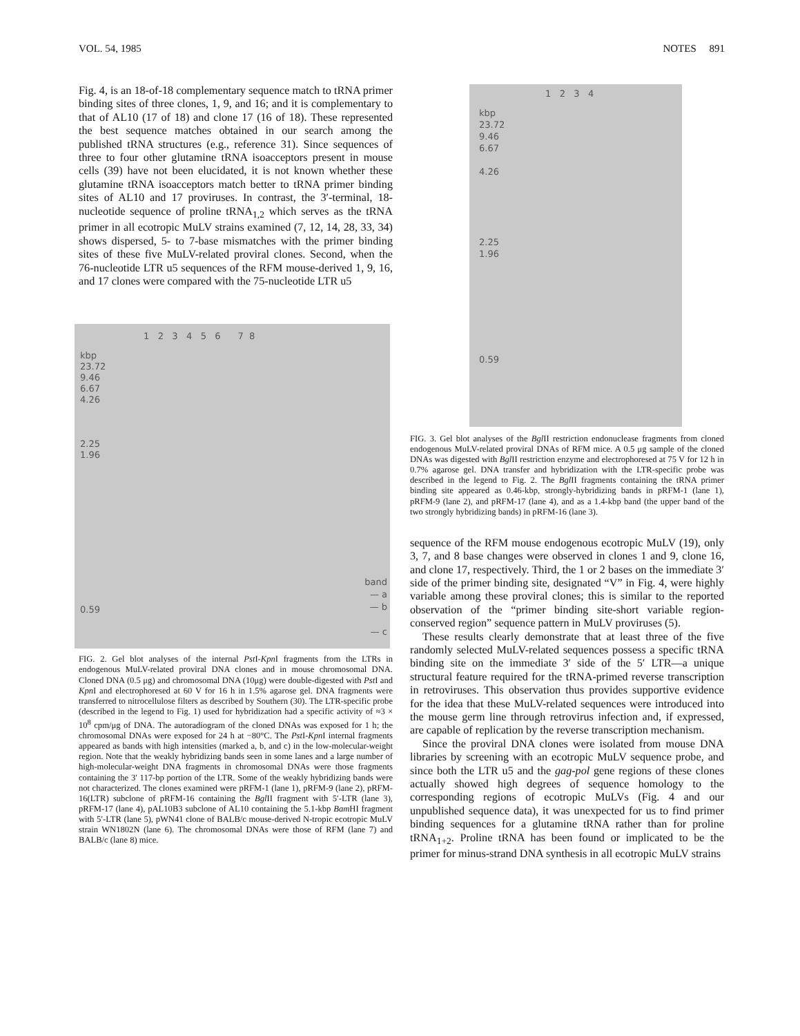VOL. 54, 1985 NOTES 891
Fig. 4, is an 18-of-18 complementary sequence match to tRNA primer binding sites of three clones, 1, 9, and 16; and it is complementary to that of AL10 (17 of 18) and clone 17 (16 of 18). These represented the best sequence matches obtained in our search among the published tRNA structures (e.g., reference 31). Since sequences of three to four other glutamine tRNA isoacceptors present in mouse cells (39) have not been elucidated, it is not known whether these glutamine tRNA isoacceptors match better to tRNA primer binding sites of AL10 and 17 proviruses. In contrast, the 3′-terminal, 18-nucleotide sequence of proline tRNA<sub>1,2</sub> which serves as the tRNA primer in all ecotropic MuLV strains examined (7, 12, 14, 28, 33, 34) shows dispersed, 5- to 7-base mismatches with the primer binding sites of these five MuLV-related proviral clones. Second, when the 76-nucleotide LTR u5 sequences of the RFM mouse-derived 1, 9, 16, and 17 clones were compared with the 75-nucleotide LTR u5
1 2 3 4 5 6 7 8
kbp
23.72
9.46
6.67
4.26
2.25
1.96
0.59
band
— a
— b
— c
FIG. 2. Gel blot analyses of the internal Pst I-Kpn I fragments from the LTRs in endogenous MuLV-related proviral DNA clones and in mouse chromosomal DNA. Cloned DNA (0.5 μg) and chromosomal DNA (10μg) were double-digested with Pst I and Kpn I and electrophoresed at 60 V for 16 h in 1.5% agarose gel. DNA fragments were transferred to nitrocellulose filters as described by Southern (30). The LTR-specific probe (described in the legend to Fig. 1) used for hybridization had a specific activity of ≈3 × 10<sup>8</sup> cpm/μg of DNA. The autoradiogram of the cloned DNAs was exposed for 1 h; the chromosomal DNAs were exposed for 24 h at −80°C. The Pst I-Kpn I internal fragments appeared as bands with high intensities (marked a, b, and c) in the low-molecular-weight region. Note that the weakly hybridizing bands seen in some lanes and a large number of high-molecular-weight DNA fragments in chromosomal DNAs were those fragments containing the 3′ 117-bp portion of the LTR. Some of the weakly hybridizing bands were not characterized. The clones examined were pRFM-1 (lane 1), pRFM-9 (lane 2), pRFM-16(LTR) subclone of pRFM-16 containing the Bgl II fragment with 5′-LTR (lane 3), pRFM-17 (lane 4), pAL10B3 subclone of AL10 containing the 5.1-kbp Bam HI fragment with 5′-LTR (lane 5), pWN41 clone of BALB/c mouse-derived N-tropic ecotropic MuLV strain WN1802N (lane 6). The chromosomal DNAs were those of RFM (lane 7) and BALB/c (lane 8) mice.
1 2 3 4
kbp
23.72
9.46
6.67
4.26
2.25
1.96
0.59
FIG. 3. Gel blot analyses of the Bgl II restriction endonuclease fragments from cloned endogenous MuLV-related proviral DNAs of RFM mice. A 0.5 μg sample of the cloned DNAs was digested with Bgl II restriction enzyme and electrophoresed at 75 V for 12 h in 0.7% agarose gel. DNA transfer and hybridization with the LTR-specific probe was described in the legend to Fig. 2. The Bgl II fragments containing the tRNA primer binding site appeared as 0.46-kbp, strongly-hybridizing bands in pRFM-1 (lane 1), pRFM-9 (lane 2), and pRFM-17 (lane 4), and as a 1.4-kbp band (the upper band of the two strongly hybridizing bands) in pRFM-16 (lane 3).
sequence of the RFM mouse endogenous ecotropic MuLV (19), only 3, 7, and 8 base changes were observed in clones 1 and 9, clone 16, and clone 17, respectively. Third, the 1 or 2 bases on the immediate 3′ side of the primer binding site, designated “V” in Fig. 4, were highly variable among these proviral clones; this is similar to the reported observation of the “primer binding site-short variable region-conserved region” sequence pattern in MuLV proviruses (5).
These results clearly demonstrate that at least three of the five randomly selected MuLV-related sequences possess a specific tRNA binding site on the immediate 3′ side of the 5′ LTR—a unique structural feature required for the tRNA-primed reverse transcription in retroviruses. This observation thus provides supportive evidence for the idea that these MuLV-related sequences were introduced into the mouse germ line through retrovirus infection and, if expressed, are capable of replication by the reverse transcription mechanism.
Since the proviral DNA clones were isolated from mouse DNA libraries by screening with an ecotropic MuLV sequence probe, and since both the LTR u5 and the gag-pol gene regions of these clones actually showed high degrees of sequence homology to the corresponding regions of ecotropic MuLVs (Fig. 4 and our unpublished sequence data), it was unexpected for us to find primer binding sequences for a glutamine tRNA rather than for proline tRNA<sub>1+2</sub>. Proline tRNA has been found or implicated to be the primer for minus-strand DNA synthesis in all ecotropic MuLV strains